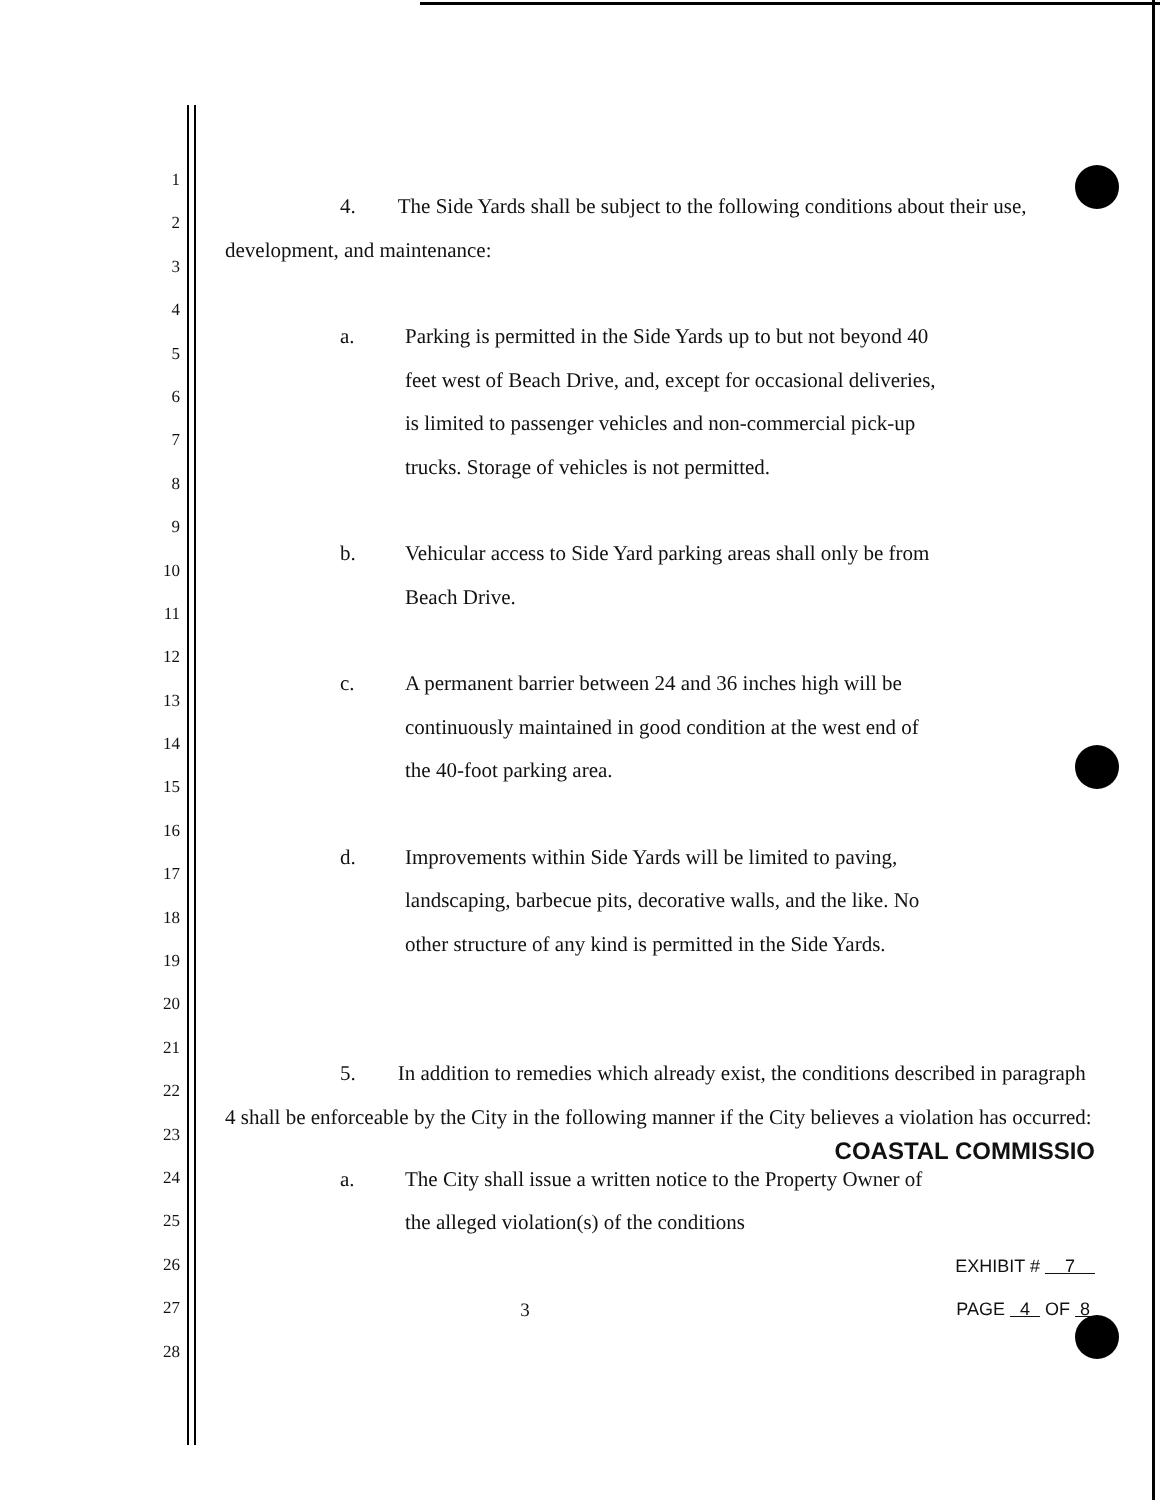1
2
3
4
5
6
7
8
9
10
11
12
13
14
15
16
17
18
19
20
21
22
23
24
25
26
27
28
4. The Side Yards shall be subject to the following conditions about their use, development, and maintenance:
a. Parking is permitted in the Side Yards up to but not beyond 40 feet west of Beach Drive, and, except for occasional deliveries, is limited to passenger vehicles and non-commercial pick-up trucks. Storage of vehicles is not permitted.
b. Vehicular access to Side Yard parking areas shall only be from Beach Drive.
c. A permanent barrier between 24 and 36 inches high will be continuously maintained in good condition at the west end of the 40-foot parking area.
d. Improvements within Side Yards will be limited to paving, landscaping, barbecue pits, decorative walls, and the like. No other structure of any kind is permitted in the Side Yards.
5. In addition to remedies which already exist, the conditions described in paragraph 4 shall be enforceable by the City in the following manner if the City believes a violation has occurred:
COASTAL COMMISSIO
a. The City shall issue a written notice to the Property Owner of the alleged violation(s) of the conditions
EXHIBIT # 7
3 PAGE 4 OF 8